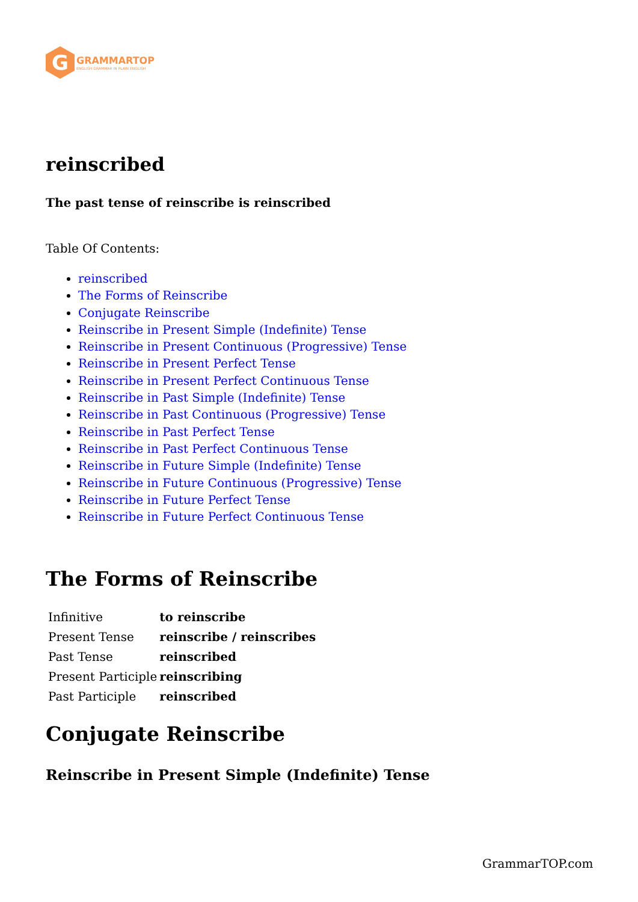G
GRAMMARTOP
ENGLISH GRAMMAR IN PLAIN ENGLISH
reinscribed
The past tense of reinscribe is reinscribed
Table Of Contents:
reinscribed
The Forms of Reinscribe
Conjugate Reinscribe
Reinscribe in Present Simple (Indefinite) Tense
Reinscribe in Present Continuous (Progressive) Tense
Reinscribe in Present Perfect Tense
Reinscribe in Present Perfect Continuous Tense
Reinscribe in Past Simple (Indefinite) Tense
Reinscribe in Past Continuous (Progressive) Tense
Reinscribe in Past Perfect Tense
Reinscribe in Past Perfect Continuous Tense
Reinscribe in Future Simple (Indefinite) Tense
Reinscribe in Future Continuous (Progressive) Tense
Reinscribe in Future Perfect Tense
Reinscribe in Future Perfect Continuous Tense
The Forms of Reinscribe
| Infinitive | to reinscribe |
| Present Tense | reinscribe / reinscribes |
| Past Tense | reinscribed |
| Present Participle | reinscribing |
| Past Participle | reinscribed |
Conjugate Reinscribe
Reinscribe in Present Simple (Indefinite) Tense
GrammarTOP.com